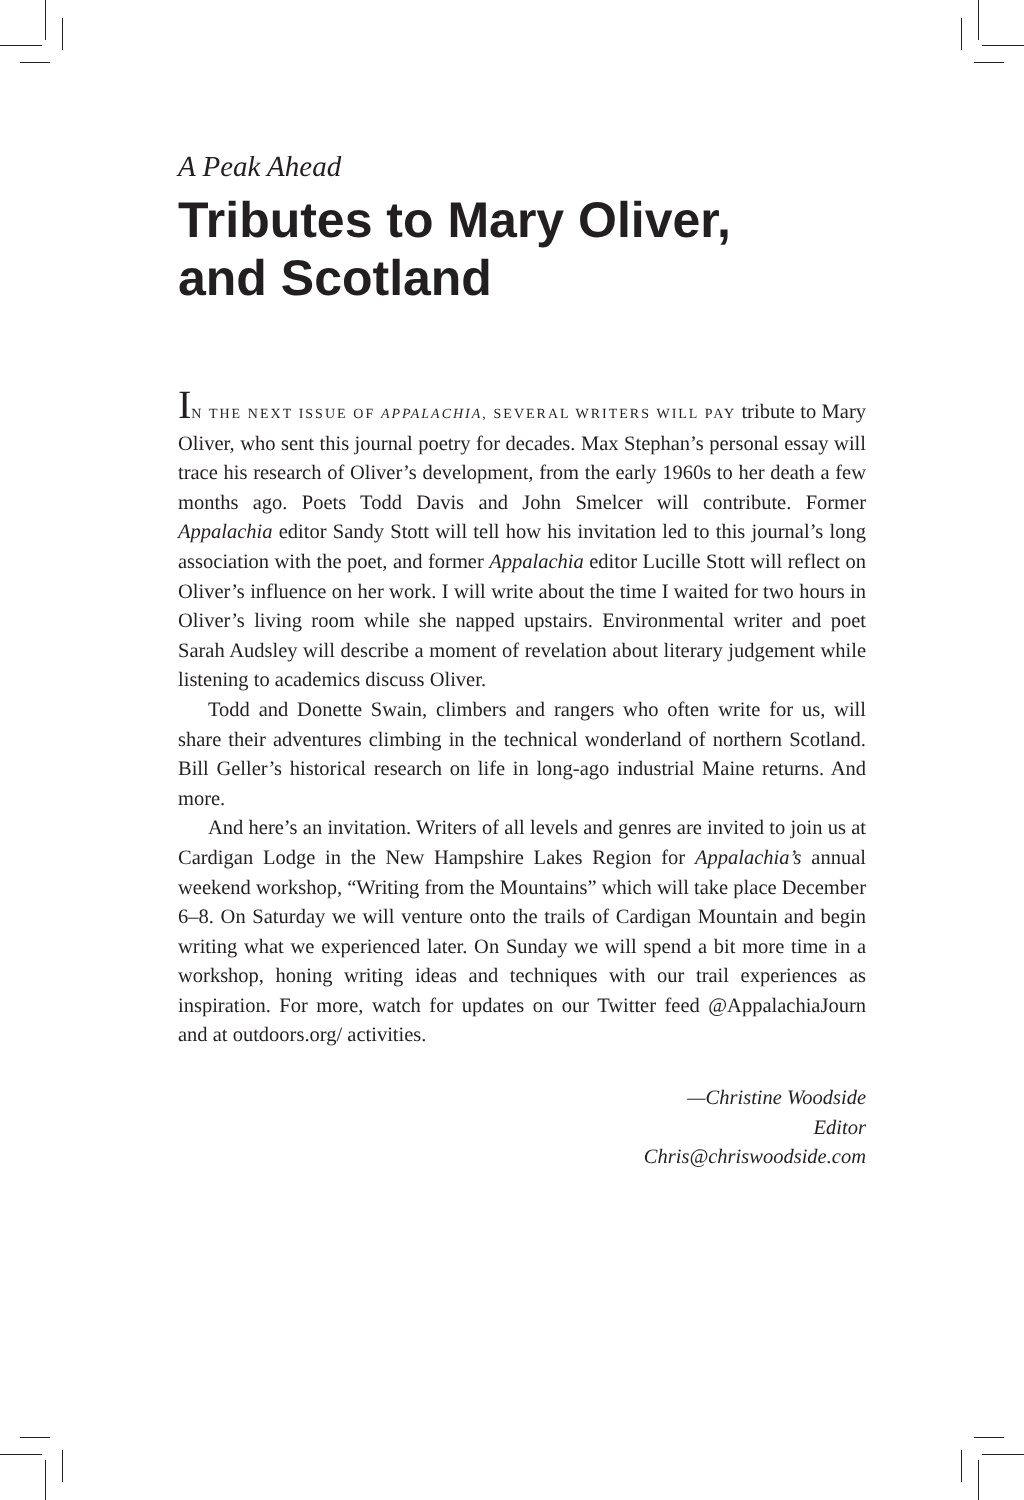A Peak Ahead
Tributes to Mary Oliver,
and Scotland
IN THE NEXT ISSUE OF APPALACHIA, SEVERAL WRITERS WILL PAY tribute to Mary Oliver, who sent this journal poetry for decades. Max Stephan’s personal essay will trace his research of Oliver’s development, from the early 1960s to her death a few months ago. Poets Todd Davis and John Smelcer will contribute. Former Appalachia editor Sandy Stott will tell how his invitation led to this journal’s long association with the poet, and former Appalachia editor Lucille Stott will reflect on Oliver’s influence on her work. I will write about the time I waited for two hours in Oliver’s living room while she napped upstairs. Environmental writer and poet Sarah Audsley will describe a moment of revelation about literary judgement while listening to academics discuss Oliver.
Todd and Donette Swain, climbers and rangers who often write for us, will share their adventures climbing in the technical wonderland of northern Scotland. Bill Geller’s historical research on life in long-ago industrial Maine returns. And more.
And here’s an invitation. Writers of all levels and genres are invited to join us at Cardigan Lodge in the New Hampshire Lakes Region for Appalachia’s annual weekend workshop, “Writing from the Mountains” which will take place December 6–8. On Saturday we will venture onto the trails of Cardigan Mountain and begin writing what we experienced later. On Sunday we will spend a bit more time in a workshop, honing writing ideas and techniques with our trail experiences as inspiration. For more, watch for updates on our Twitter feed @AppalachiaJourn and at outdoors.org/ activities.
—Christine Woodside
Editor
Chris@chriswoodside.com